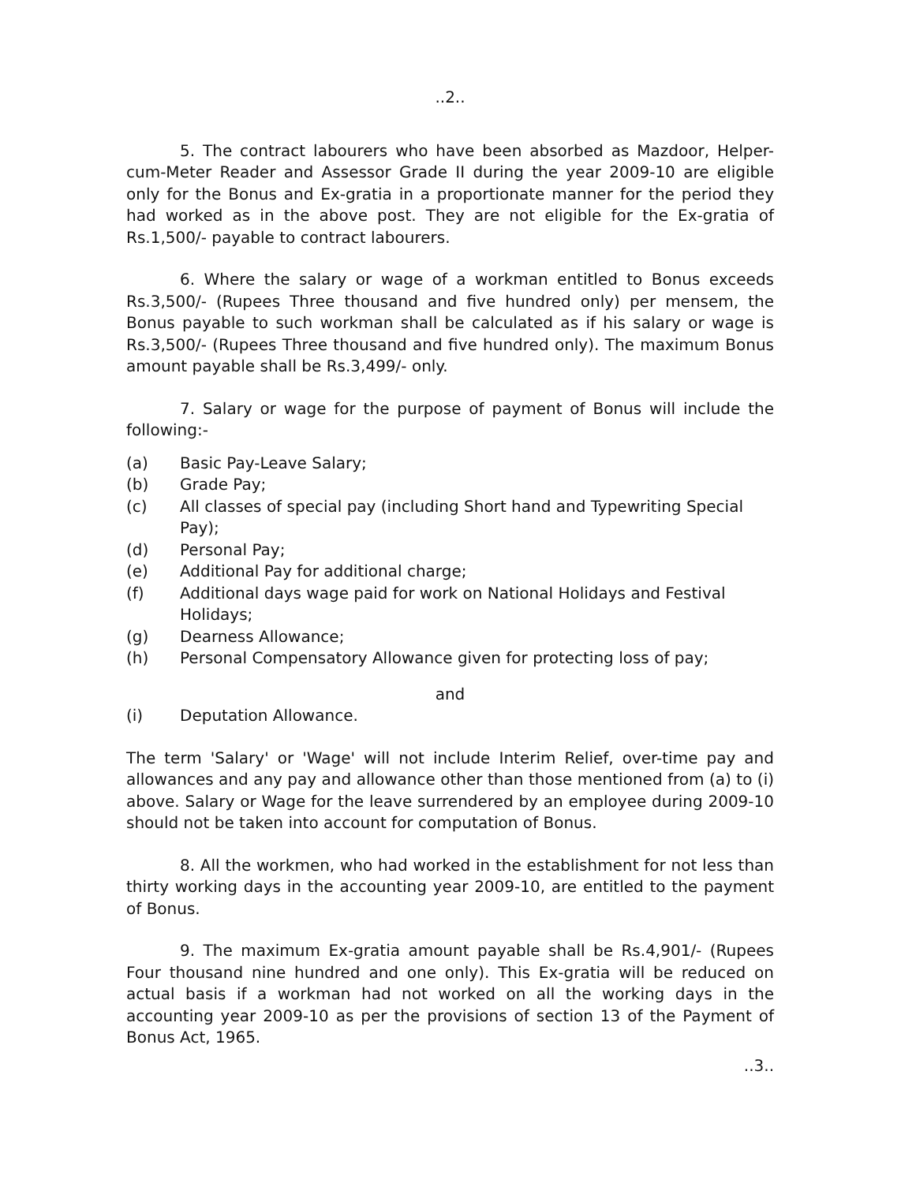..2..
5. The contract labourers who have been absorbed as Mazdoor, Helper-cum-Meter Reader and Assessor Grade II during the year 2009-10 are eligible only for the Bonus and Ex-gratia in a proportionate manner for the period they had worked as in the above post. They are not eligible for the Ex-gratia of Rs.1,500/- payable to contract labourers.
6. Where the salary or wage of a workman entitled to Bonus exceeds Rs.3,500/- (Rupees Three thousand and five hundred only) per mensem, the Bonus payable to such workman shall be calculated as if his salary or wage is Rs.3,500/- (Rupees Three thousand and five hundred only). The maximum Bonus amount payable shall be Rs.3,499/- only.
7. Salary or wage for the purpose of payment of Bonus will include the following:-
(a) Basic Pay-Leave Salary;
(b) Grade Pay;
(c) All classes of special pay (including Short hand and Typewriting Special Pay);
(d) Personal Pay;
(e) Additional Pay for additional charge;
(f) Additional days wage paid for work on National Holidays and Festival Holidays;
(g) Dearness Allowance;
(h) Personal Compensatory Allowance given for protecting loss of pay;
and
(i) Deputation Allowance.
The term 'Salary' or 'Wage' will not include Interim Relief, over-time pay and allowances and any pay and allowance other than those mentioned from (a) to (i) above. Salary or Wage for the leave surrendered by an employee during 2009-10 should not be taken into account for computation of Bonus.
8. All the workmen, who had worked in the establishment for not less than thirty working days in the accounting year 2009-10, are entitled to the payment of Bonus.
9. The maximum Ex-gratia amount payable shall be Rs.4,901/- (Rupees Four thousand nine hundred and one only). This Ex-gratia will be reduced on actual basis if a workman had not worked on all the working days in the accounting year 2009-10 as per the provisions of section 13 of the Payment of Bonus Act, 1965.
..3..